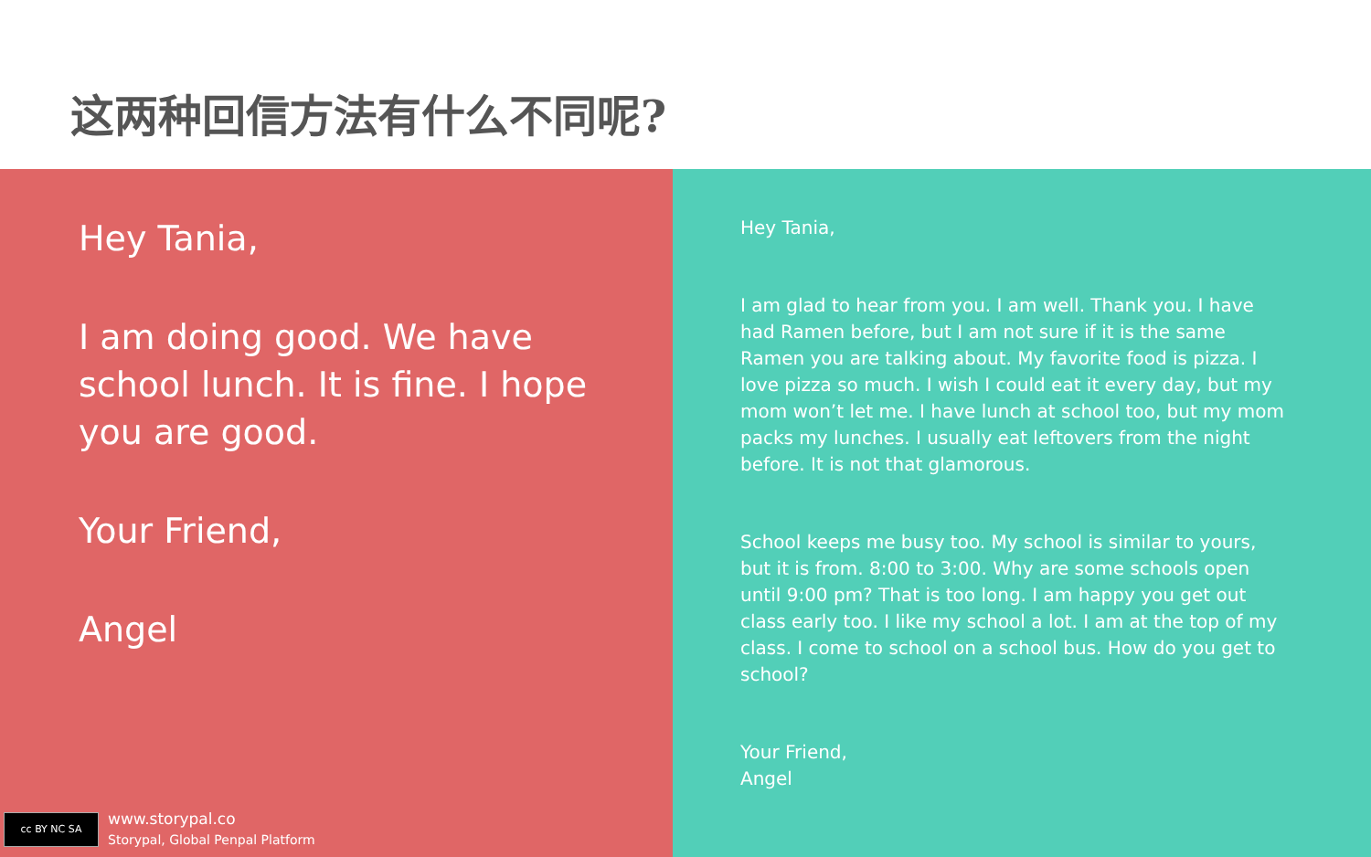这两种回信方法有什么不同呢?
Hey Tania,
I am doing good. We have school lunch. It is fine. I hope you are good.
Your Friend,
Angel
cc BY NC SA
www.storypal.co
Storypal, Global Penpal Platform
Hey Tania,
I am glad to hear from you. I am well. Thank you. I have had Ramen before, but I am not sure if it is the same Ramen you are talking about. My favorite food is pizza. I love pizza so much. I wish I could eat it every day, but my mom won’t let me. I have lunch at school too, but my mom packs my lunches. I usually eat leftovers from the night before. It is not that glamorous.
School keeps me busy too. My school is similar to yours, but it is from. 8:00 to 3:00. Why are some schools open until 9:00 pm? That is too long. I am happy you get out class early too. I like my school a lot. I am at the top of my class. I come to school on a school bus. How do you get to school?
Your Friend,
Angel